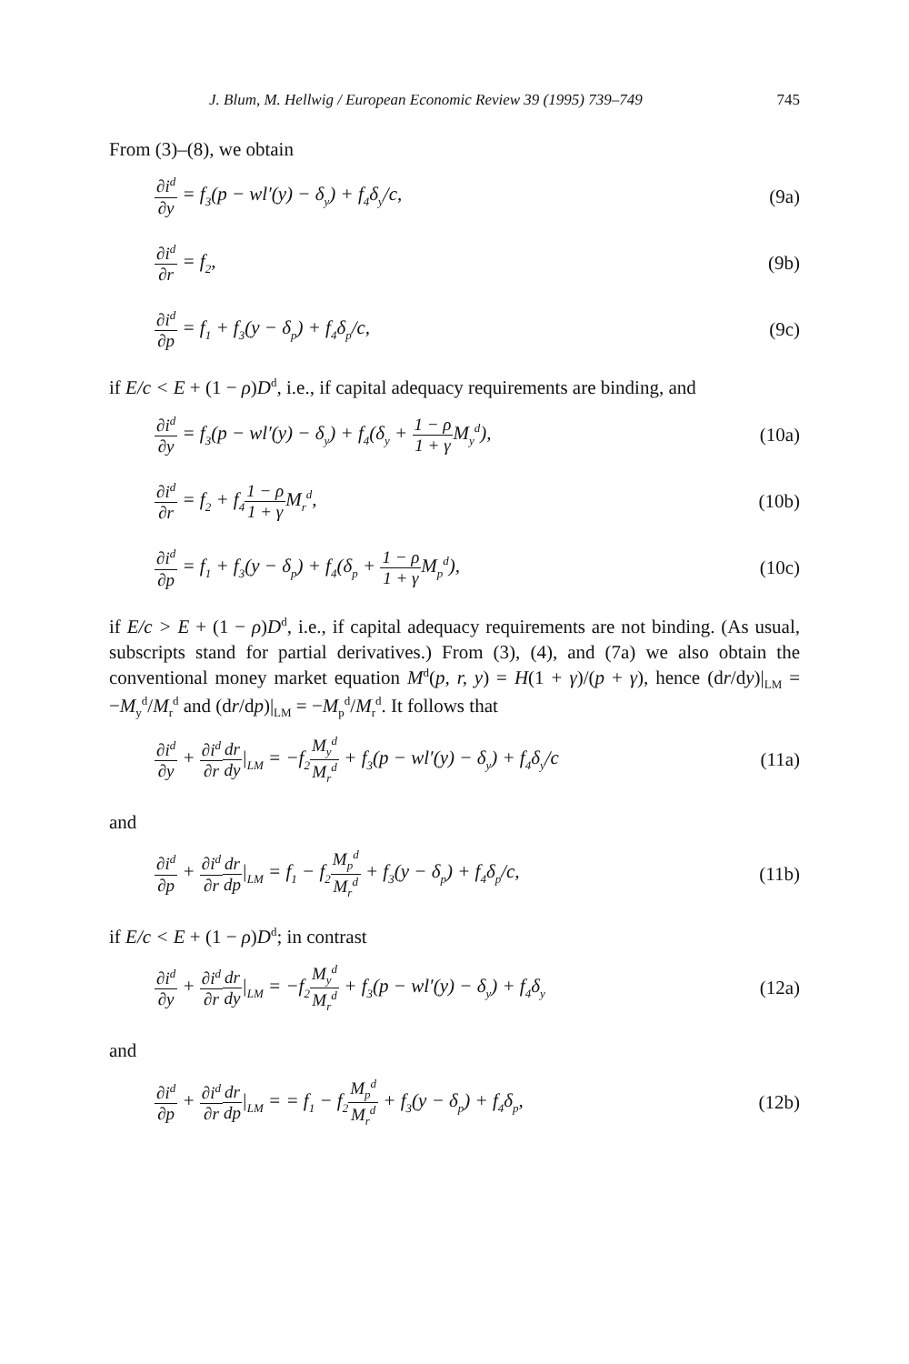J. Blum, M. Hellwig / European Economic Review 39 (1995) 739–749 745
From (3)–(8), we obtain
∂i<sup>d</sup> ∂y = f<sub>3</sub>(p − wl′(y) − δ<sub>y</sub>) + f<sub>4</sub>δ<sub>y</sub>/c,
(9a)
∂i<sup>d</sup> ∂r = f<sub>2</sub>, (9b)
∂i<sup>d</sup> ∂p = f<sub>1</sub> + f<sub>3</sub>(y − δ<sub>p</sub>) + f<sub>4</sub>δ<sub>p</sub>/c,
(9c)
if E/c < E + (1 − ρ)D<sup>d</sup>, i.e., if capital adequacy requirements are binding, and
∂i<sup>d</sup> ∂y = f<sub>3</sub>(p − wl′(y) − δ<sub>y</sub>) + f<sub>4</sub>(δ<sub>y</sub> + 1 − ρ 1 + γ M<sub>y</sub><sup>d</sup>),
(10a)
∂i<sup>d</sup> ∂r = f<sub>2</sub> + f<sub>4</sub>1 − ρ 1 + γ M<sub>r</sub><sup>d</sup>,
(10b)
∂i<sup>d</sup> ∂p = f<sub>1</sub> + f<sub>3</sub>(y − δ<sub>p</sub>) + f<sub>4</sub>(δ<sub>p</sub> + 1 − ρ 1 + γ M<sub>p</sub><sup>d</sup>),
(10c)
if E/c > E + (1 − ρ)D<sup>d</sup>, i.e., if capital adequacy requirements are not binding. (As usual, subscripts stand for partial derivatives.) From (3), (4), and (7a) we also obtain the conventional money market equation M<sup>d</sup>(p, r, y) = H(1 + γ)/(p + γ), hence (dr/dy)|<sub>LM</sub> = −M<sub>y</sub><sup>d</sup>/M<sub>r</sub><sup>d</sup> and (dr/dp)|<sub>LM</sub> = −M<sub>p</sub><sup>d</sup>/M<sub>r</sub><sup>d</sup>. It follows that
∂i<sup>d</sup> ∂y + ∂i<sup>d</sup> ∂r dr dy|<sub>LM</sub> = −f<sub>2</sub>M<sub>y</sub><sup>d</sup> M<sub>r</sub><sup>d</sup> + f<sub>3</sub>(p − wl′(y) − δ<sub>y</sub>) + f<sub>4</sub>δ<sub>y</sub>/c
(11a)
and
∂i<sup>d</sup> ∂p + ∂i<sup>d</sup> ∂r dr dp|<sub>LM</sub> = f<sub>1</sub> − f<sub>2</sub>M<sub>p</sub><sup>d</sup> M<sub>r</sub><sup>d</sup> + f<sub>3</sub>(y − δ<sub>p</sub>) + f<sub>4</sub>δ<sub>p</sub>/c,
(11b)
if E/c < E + (1 − ρ)D<sup>d</sup>; in contrast
∂i<sup>d</sup> ∂y + ∂i<sup>d</sup> ∂r dr dy|<sub>LM</sub> = −f<sub>2</sub>M<sub>y</sub><sup>d</sup> M<sub>r</sub><sup>d</sup> + f<sub>3</sub>(p − wl′(y) − δ<sub>y</sub>) + f<sub>4</sub>δ<sub>y</sub>
(12a)
and
∂i<sup>d</sup> ∂p + ∂i<sup>d</sup> ∂r dr dp|<sub>LM</sub> = = f<sub>1</sub> − f<sub>2</sub>M<sub>p</sub><sup>d</sup> M<sub>r</sub><sup>d</sup> + f<sub>3</sub>(y − δ<sub>p</sub>) + f<sub>4</sub>δ<sub>p</sub>,
(12b)